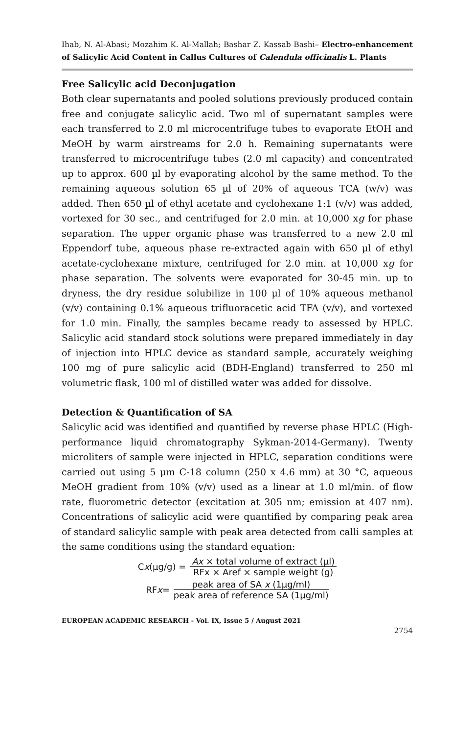Ihab, N. Al-Abasi; Mozahim K. Al-Mallah; Bashar Z. Kassab Bashi– Electro-enhancement of Salicylic Acid Content in Callus Cultures of Calendula officinalis L. Plants
Free Salicylic acid Deconjugation
Both clear supernatants and pooled solutions previously produced contain free and conjugate salicylic acid. Two ml of supernatant samples were each transferred to 2.0 ml microcentrifuge tubes to evaporate EtOH and MeOH by warm airstreams for 2.0 h. Remaining supernatants were transferred to microcentrifuge tubes (2.0 ml capacity) and concentrated up to approx. 600 µl by evaporating alcohol by the same method. To the remaining aqueous solution 65 µl of 20% of aqueous TCA (w/v) was added. Then 650 µl of ethyl acetate and cyclohexane 1:1 (v/v) was added, vortexed for 30 sec., and centrifuged for 2.0 min. at 10,000 xg for phase separation. The upper organic phase was transferred to a new 2.0 ml Eppendorf tube, aqueous phase re-extracted again with 650 µl of ethyl acetate-cyclohexane mixture, centrifuged for 2.0 min. at 10,000 xg for phase separation. The solvents were evaporated for 30-45 min. up to dryness, the dry residue solubilize in 100 µl of 10% aqueous methanol (v/v) containing 0.1% aqueous trifluoracetic acid TFA (v/v), and vortexed for 1.0 min. Finally, the samples became ready to assessed by HPLC. Salicylic acid standard stock solutions were prepared immediately in day of injection into HPLC device as standard sample, accurately weighing 100 mg of pure salicylic acid (BDH-England) transferred to 250 ml volumetric flask, 100 ml of distilled water was added for dissolve.
Detection & Quantification of SA
Salicylic acid was identified and quantified by reverse phase HPLC (High-performance liquid chromatography Sykman-2014-Germany). Twenty microliters of sample were injected in HPLC, separation conditions were carried out using 5 µm C-18 column (250 x 4.6 mm) at 30 °C, aqueous MeOH gradient from 10% (v/v) used as a linear at 1.0 ml/min. of flow rate, fluorometric detector (excitation at 305 nm; emission at 407 nm). Concentrations of salicylic acid were quantified by comparing peak area of standard salicylic sample with peak area detected from calli samples at the same conditions using the standard equation:
C x (µg/g) = Ax × total volume of extract (µl) RFx × Aref × sample weight (g)
RF x = peak area of SA x (1µg/ml) peak area of reference SA (1µg/ml)
EUROPEAN ACADEMIC RESEARCH - Vol. IX, Issue 5 / August 2021
2754